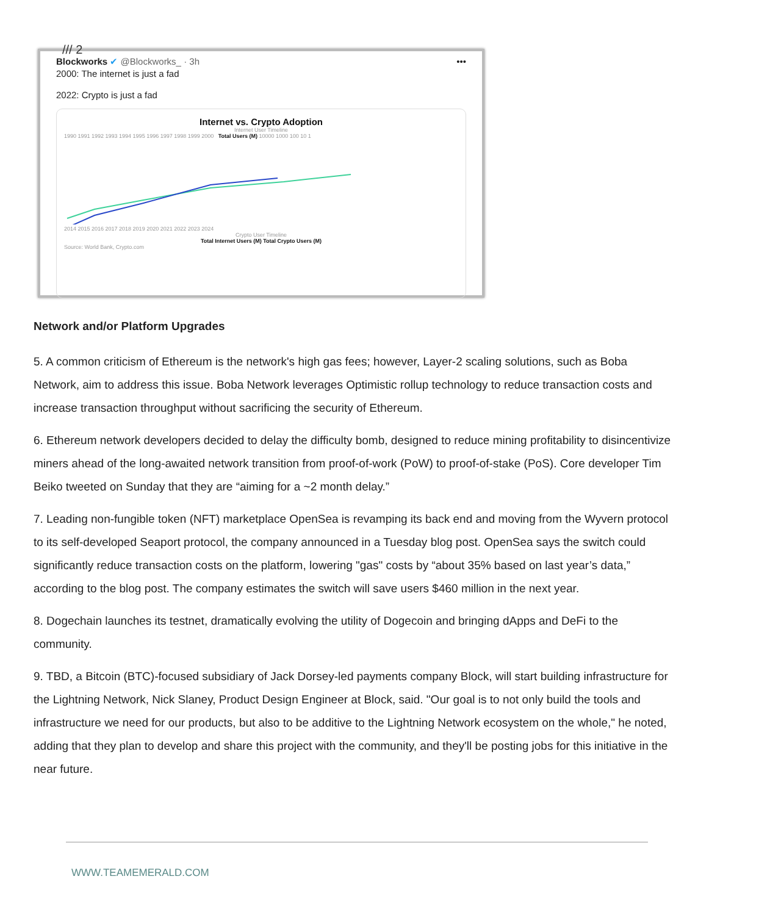/// 2
Blockworks ✔ @Blockworks_ · 3h •••
2000: The internet is just a fad
2022: Crypto is just a fad
Internet vs. Crypto Adoption
Internet User Timeline
1990 1991 1992 1993 1994 1995 1996 1997 1998 1999 2000 Total Users (M) 10000 1000 100 10 1
2014 2015 2016 2017 2018 2019 2020 2021 2022 2023 2024
Crypto User Timeline
Total Internet Users (M) Total Crypto Users (M)
Source: World Bank, Crypto.com
Network and/or Platform Upgrades
5. A common criticism of Ethereum is the network's high gas fees; however, Layer-2 scaling solutions, such as Boba Network, aim to address this issue. Boba Network leverages Optimistic rollup technology to reduce transaction costs and increase transaction throughput without sacrificing the security of Ethereum.
6. Ethereum network developers decided to delay the difficulty bomb, designed to reduce mining profitability to disincentivize miners ahead of the long-awaited network transition from proof-of-work (PoW) to proof-of-stake (PoS). Core developer Tim Beiko tweeted on Sunday that they are “aiming for a ~2 month delay.”
7. Leading non-fungible token (NFT) marketplace OpenSea is revamping its back end and moving from the Wyvern protocol to its self-developed Seaport protocol, the company announced in a Tuesday blog post. OpenSea says the switch could significantly reduce transaction costs on the platform, lowering "gas" costs by “about 35% based on last year’s data,” according to the blog post. The company estimates the switch will save users $460 million in the next year.
8. Dogechain launches its testnet, dramatically evolving the utility of Dogecoin and bringing dApps and DeFi to the community.
9. TBD, a Bitcoin (BTC)-focused subsidiary of Jack Dorsey-led payments company Block, will start building infrastructure for the Lightning Network, Nick Slaney, Product Design Engineer at Block, said. "Our goal is to not only build the tools and infrastructure we need for our products, but also to be additive to the Lightning Network ecosystem on the whole," he noted, adding that they plan to develop and share this project with the community, and they'll be posting jobs for this initiative in the near future.
WWW.TEAMEMERALD.COM